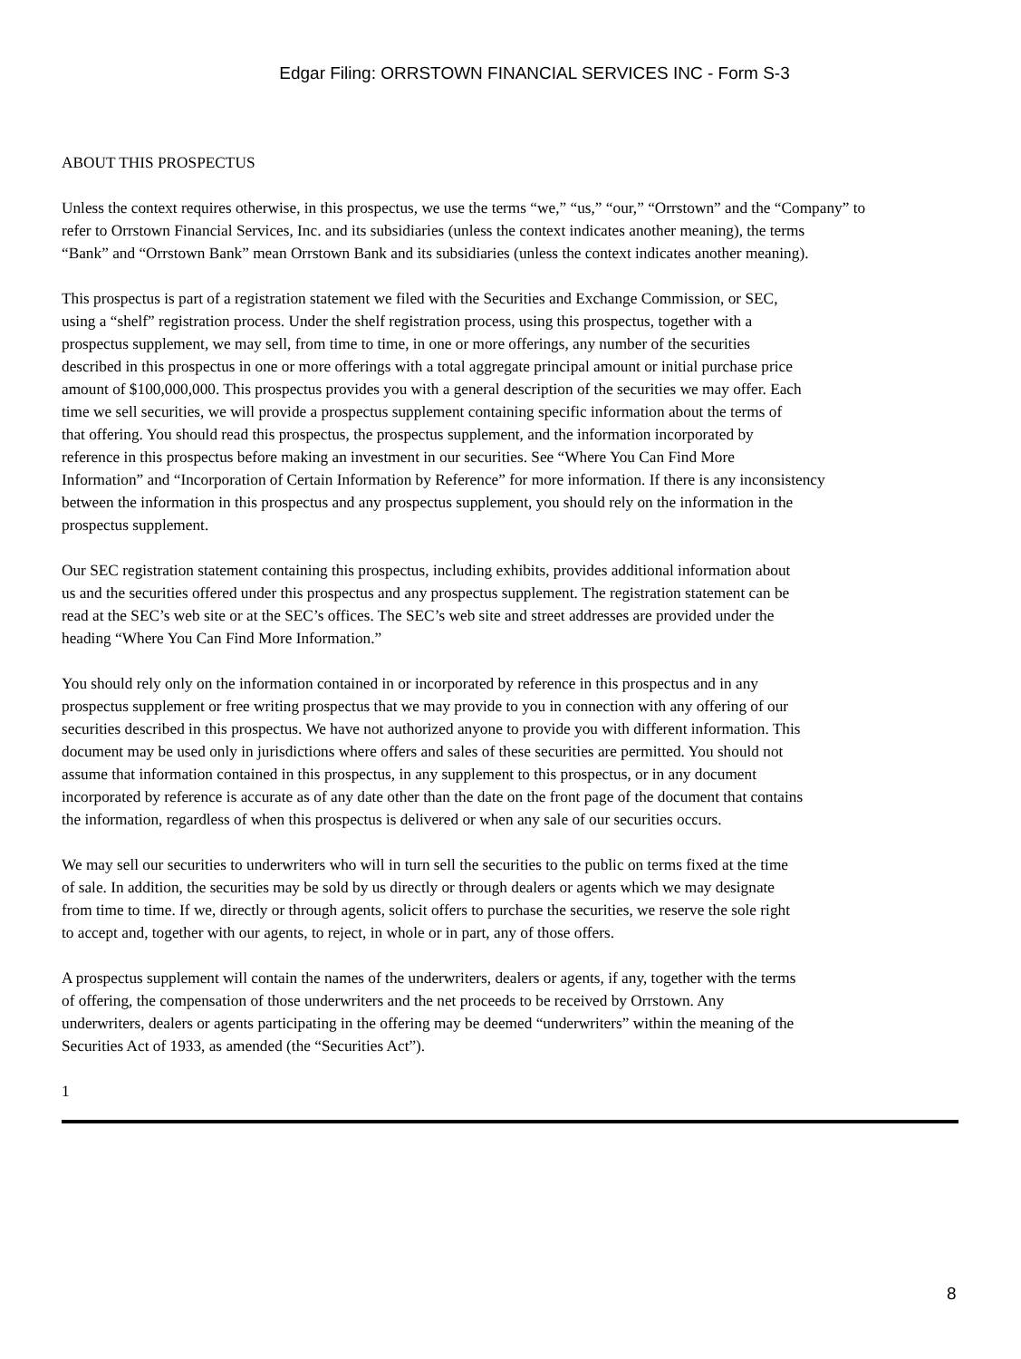Edgar Filing: ORRSTOWN FINANCIAL SERVICES INC - Form S-3
ABOUT THIS PROSPECTUS
Unless the context requires otherwise, in this prospectus, we use the terms “we,” “us,” “our,” “Orrstown” and the “Company” to
refer to Orrstown Financial Services, Inc. and its subsidiaries (unless the context indicates another meaning), the terms
“Bank” and “Orrstown Bank” mean Orrstown Bank and its subsidiaries (unless the context indicates another meaning).
This prospectus is part of a registration statement we filed with the Securities and Exchange Commission, or SEC,
using a “shelf” registration process. Under the shelf registration process, using this prospectus, together with a
prospectus supplement, we may sell, from time to time, in one or more offerings, any number of the securities
described in this prospectus in one or more offerings with a total aggregate principal amount or initial purchase price
amount of $100,000,000. This prospectus provides you with a general description of the securities we may offer. Each
time we sell securities, we will provide a prospectus supplement containing specific information about the terms of
that offering. You should read this prospectus, the prospectus supplement, and the information incorporated by
reference in this prospectus before making an investment in our securities. See “Where You Can Find More
Information” and “Incorporation of Certain Information by Reference” for more information. If there is any inconsistency
between the information in this prospectus and any prospectus supplement, you should rely on the information in the
prospectus supplement.
Our SEC registration statement containing this prospectus, including exhibits, provides additional information about
us and the securities offered under this prospectus and any prospectus supplement. The registration statement can be
read at the SEC’s web site or at the SEC’s offices. The SEC’s web site and street addresses are provided under the
heading “Where You Can Find More Information.”
You should rely only on the information contained in or incorporated by reference in this prospectus and in any
prospectus supplement or free writing prospectus that we may provide to you in connection with any offering of our
securities described in this prospectus. We have not authorized anyone to provide you with different information. This
document may be used only in jurisdictions where offers and sales of these securities are permitted. You should not
assume that information contained in this prospectus, in any supplement to this prospectus, or in any document
incorporated by reference is accurate as of any date other than the date on the front page of the document that contains
the information, regardless of when this prospectus is delivered or when any sale of our securities occurs.
We may sell our securities to underwriters who will in turn sell the securities to the public on terms fixed at the time
of sale. In addition, the securities may be sold by us directly or through dealers or agents which we may designate
from time to time. If we, directly or through agents, solicit offers to purchase the securities, we reserve the sole right
to accept and, together with our agents, to reject, in whole or in part, any of those offers.
A prospectus supplement will contain the names of the underwriters, dealers or agents, if any, together with the terms
of offering, the compensation of those underwriters and the net proceeds to be received by Orrstown. Any
underwriters, dealers or agents participating in the offering may be deemed “underwriters” within the meaning of the
Securities Act of 1933, as amended (the “Securities Act”).
1
8